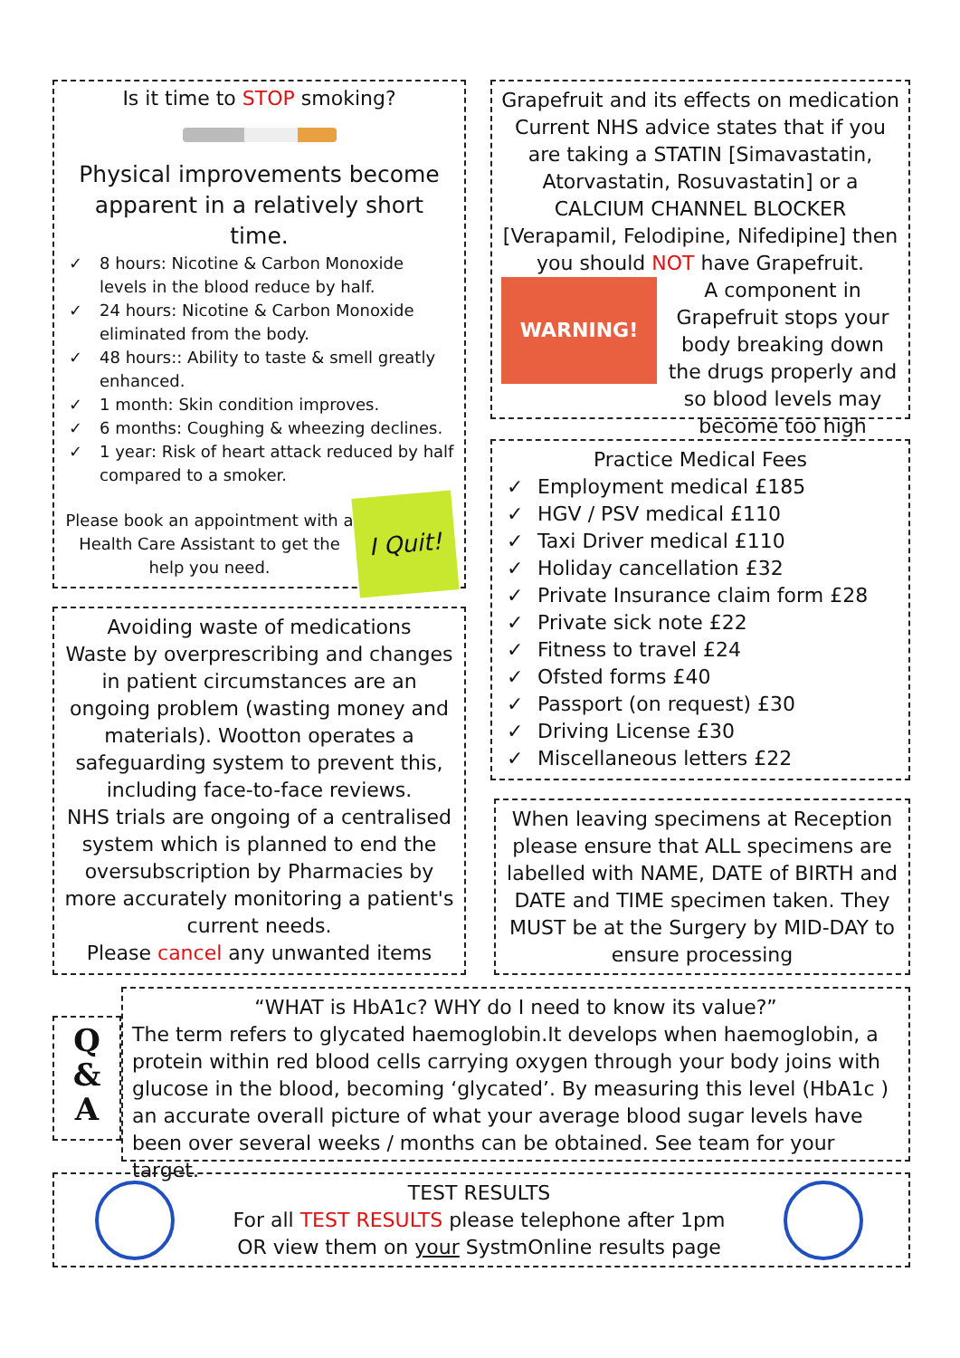Is it time to STOP smoking?
Physical improvements become apparent in a relatively short time.
✓ 8 hours: Nicotine & Carbon Monoxide levels in the blood reduce by half.
✓ 24 hours: Nicotine & Carbon Monoxide eliminated from the body.
✓ 48 hours:: Ability to taste & smell greatly enhanced.
✓ 1 month: Skin condition improves.
✓ 6 months: Coughing & wheezing declines.
✓ 1 year: Risk of heart attack reduced by half compared to a smoker.
Please book an appointment with a Health Care Assistant to get the help you need.
I Quit!
Grapefruit and its effects on medication
Current NHS advice states that if you are taking a STATIN [Simavastatin, Atorvastatin, Rosuvastatin] or a CALCIUM CHANNEL BLOCKER [Verapamil, Felodipine, Nifedipine] then you should NOT have Grapefruit.
WARNING!
A component in Grapefruit stops your body breaking down the drugs properly and so blood levels may become too high
Practice Medical Fees
✓ Employment medical £185
✓ HGV / PSV medical £110
✓ Taxi Driver medical £110
✓ Holiday cancellation £32
✓ Private Insurance claim form £28
✓ Private sick note £22
✓ Fitness to travel £24
✓ Ofsted forms £40
✓ Passport (on request) £30
✓ Driving License £30
✓ Miscellaneous letters £22
Avoiding waste of medications
Waste by overprescribing and changes in patient circumstances are an ongoing problem (wasting money and materials). Wootton operates a safeguarding system to prevent this, including face-to-face reviews.
NHS trials are ongoing of a centralised system which is planned to end the oversubscription by Pharmacies by more accurately monitoring a patient's current needs.
Please cancel any unwanted items
When leaving specimens at Reception please ensure that ALL specimens are labelled with NAME, DATE of BIRTH and DATE and TIME specimen taken. They MUST be at the Surgery by MID-DAY to ensure processing
Q
&
A
“WHAT is HbA1c? WHY do I need to know its value?”
The term refers to glycated haemoglobin.It develops when haemoglobin, a protein within red blood cells carrying oxygen through your body joins with glucose in the blood, becoming ‘glycated’. By measuring this level (HbA1c ) an accurate overall picture of what your average blood sugar levels have been over several weeks / months can be obtained. See team for your target.
TEST RESULTS
For all TEST RESULTS please telephone after 1pm
OR view them on your SystmOnline results page